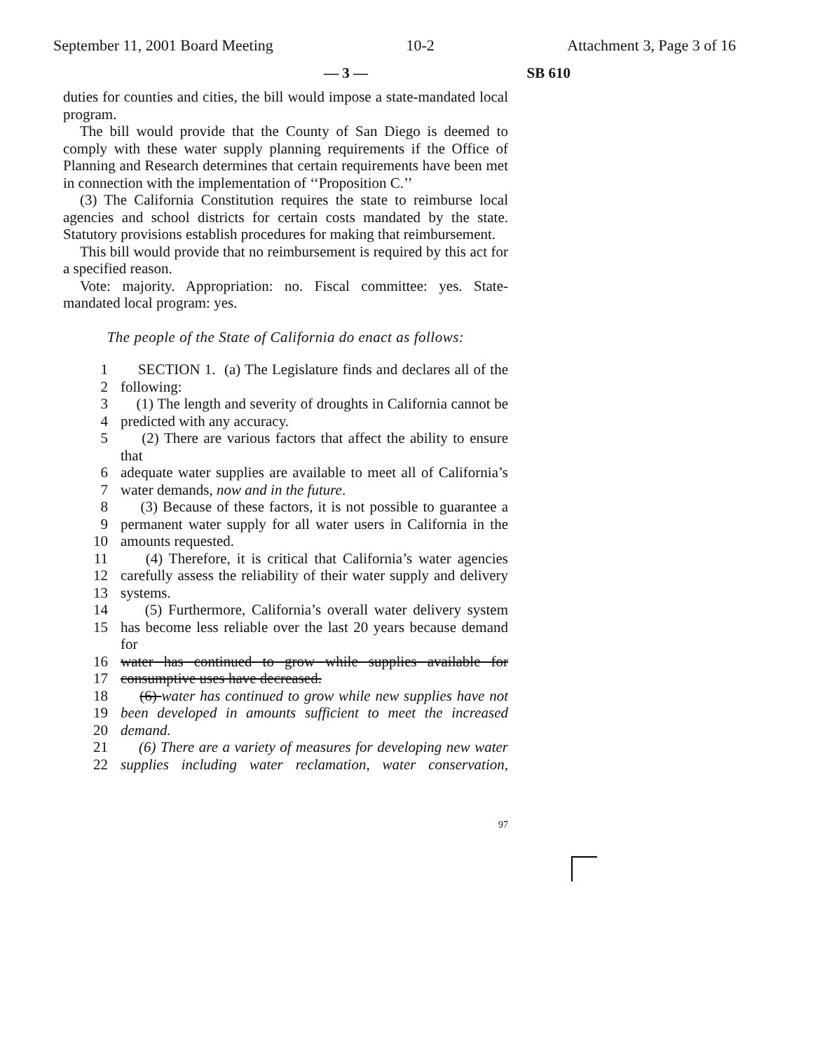September 11, 2001 Board Meeting 10-2 Attachment 3, Page 3 of 16
— 3 — SB 610
duties for counties and cities, the bill would impose a state-mandated local program.
The bill would provide that the County of San Diego is deemed to comply with these water supply planning requirements if the Office of Planning and Research determines that certain requirements have been met in connection with the implementation of ‘‘Proposition C.’’
(3) The California Constitution requires the state to reimburse local agencies and school districts for certain costs mandated by the state. Statutory provisions establish procedures for making that reimbursement.
This bill would provide that no reimbursement is required by this act for a specified reason.
Vote: majority. Appropriation: no. Fiscal committee: yes. State-mandated local program: yes.
The people of the State of California do enact as follows:
1 SECTION 1. (a) The Legislature finds and declares all of the
2 following:
3 (1) The length and severity of droughts in California cannot be
4 predicted with any accuracy.
5 (2) There are various factors that affect the ability to ensure that
6 adequate water supplies are available to meet all of California’s
7 water demands, now and in the future.
8 (3) Because of these factors, it is not possible to guarantee a
9 permanent water supply for all water users in California in the
10 amounts requested.
11 (4) Therefore, it is critical that California’s water agencies
12 carefully assess the reliability of their water supply and delivery
13 systems.
14 (5) Furthermore, California’s overall water delivery system
15 has become less reliable over the last 20 years because demand for
16 water has continued to grow while supplies available for
17 consumptive uses have decreased.
18 (6) water has continued to grow while new supplies have not
19 been developed in amounts sufficient to meet the increased
20 demand.
21 (6) There are a variety of measures for developing new water
22 supplies including water reclamation, water conservation,
97